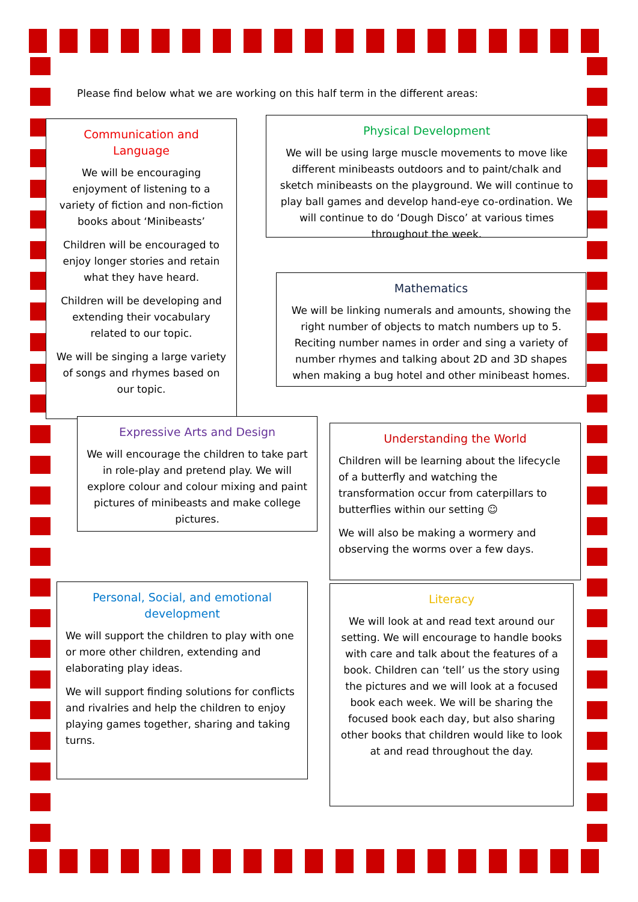Please find below what we are working on this half term in the different areas:
Communication and Language
We will be encouraging enjoyment of listening to a variety of fiction and non-fiction books about ‘Minibeasts’
Children will be encouraged to enjoy longer stories and retain what they have heard.
Children will be developing and extending their vocabulary related to our topic.
We will be singing a large variety of songs and rhymes based on our topic.
Physical Development
We will be using large muscle movements to move like different minibeasts outdoors and to paint/chalk and sketch minibeasts on the playground. We will continue to play ball games and develop hand-eye co-ordination. We will continue to do ‘Dough Disco’ at various times throughout the week.
Mathematics
We will be linking numerals and amounts, showing the right number of objects to match numbers up to 5. Reciting number names in order and sing a variety of number rhymes and talking about 2D and 3D shapes when making a bug hotel and other minibeast homes.
Expressive Arts and Design
We will encourage the children to take part in role-play and pretend play. We will explore colour and colour mixing and paint pictures of minibeasts and make college pictures.
Understanding the World
Children will be learning about the lifecycle of a butterfly and watching the transformation occur from caterpillars to butterflies within our setting ☺
We will also be making a wormery and observing the worms over a few days.
Personal, Social, and emotional development
We will support the children to play with one or more other children, extending and elaborating play ideas.
We will support finding solutions for conflicts and rivalries and help the children to enjoy playing games together, sharing and taking turns.
Literacy
We will look at and read text around our setting. We will encourage to handle books with care and talk about the features of a book. Children can ‘tell’ us the story using the pictures and we will look at a focused book each week. We will be sharing the focused book each day, but also sharing other books that children would like to look at and read throughout the day.